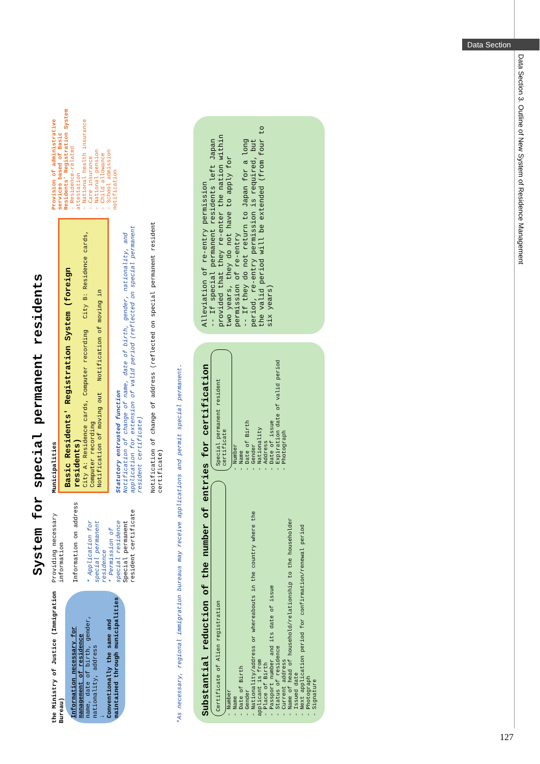Data Section
Data Section 3. Outline of New System of Residence Management
System for special permanent residents
the Ministry of Justice (Immigration Bureau)
Information necessary for management of residence
name, date of birth, gender, nationality, address
↓
Conventionally the same and maintained through municipalities
Providing necessary information
Information on address
* Application for special permanent residence
* Permission of special residence
Special permanent resident certificate
Municipalities
Basic Residents' Registration System (foreign residents)
City A: Residence cards, Computer recording City B: Residence cards, Computer recording
Notification of moving out Notification of moving in
Statutory entrusted function
Notification of change of name, date of birth, gender, nationality, and application for extension of valid period (reflected on special permanent resident certificate)
Notification of change of address (reflected on special permanent resident certificate)
Provision of administrative services based of Basic Residents' Registration System
- Residence-related attestation
- National health insurance
- Care insurance
- National pension
- Child allowance
- School admission notification
*As necessary, regional immigration bureaus may receive applications and permit special permanent.
Substantial reduction of the number of entries for certification
Certificate of Alien registration
- Number
- Name
- Date of Birth
- Gender
- Nationality/address or whereabouts in the country where the applicant is from
- Place of Birth
- Passport number and its date of issue
- Status of residence
- Current address
- Name of head of household/relationship to the householder
- Issued date
- Next application period for confirmation/renewal period
- Photograph
- Signature
Special permanent resident certificate
- Number
- Name
- Date of Birth
- Gender
- Nationality
- Address
- Date of issue
- Expiration date of valid period
- Photograph
Alleviation of re-entry permission
-- If special permanent residents left Japan provided that they re-enter the nation within two years, they do not have to apply for permission of re-entry
-- If they do not return to Japan for a long period, re-entry permission is required, but the valid period will be extended (from four to six years)
127